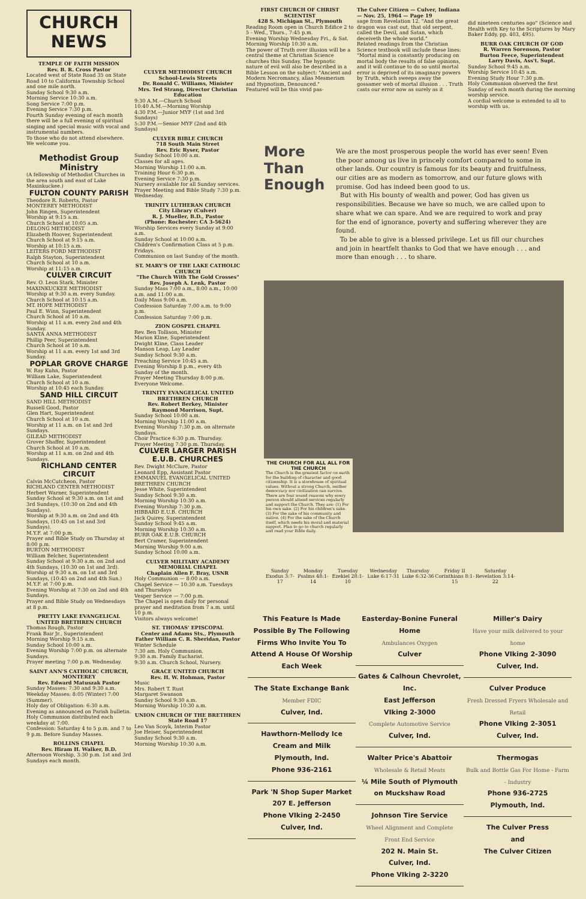CHURCH
NEWS
TEMPLE OF FAITH MISSION
Rev. B. R. Cross Pastor
Located west of State Road 35 on State Road 10 to California Township School and one mile north.
Sunday School 9:30 a.m.
Morning Service 10:30 a.m.
Song Service 7:00 p.m.
Evening Service 7:30 p.m.
Fourth Sunday evening of each month there will be a full evening of spiritual singing and special music with vocal and instrumental numbers.
To those who do not attend elsewhere. We welcome you.
Methodist Group Ministry
(A fellowship of Methodist Churches in the area south and east of Lake Maxinkuckee.)
FULTON COUNTY PARISH
Theodore R. Roberts, Pastor
MONTEREY METHODIST
John Ringen, Superintendent
Worship at 9:15 a.m.
Church School at 10:05 a.m.
DELONG METHODIST
Elizabeth Hoover, Superintendent
Church School at 9:15 a.m.
Worship at 10:15 a.m.
LEITERS FORD METHODIST
Ralph Stayton, Superintendent
Church School at 10 a.m.
Worship at 11:15 a.m.
CULVER CIRCUIT
Rev. O. Leon Stark, Minister
MAXINKUCKEE METHODIST
Worship at 9:30 a.m. every Sunday.
Church School at 10:15 a.m.
MT. HOPE METHODIST
Paul E. Winn, Superintendent
Church School at 10 a.m.
Worship at 11 a.m. every 2nd and 4th Sunday.
SANTA ANNA METHODIST
Phillip Peer, Superintendent
Church School at 10 a.m.
Worship at 11 a.m. every 1st and 3rd Sunday.
POPLAR GROVE CHARGE
W. Ray Kuhn, Pastor
William Lake, Superintendent
Church School at 10 a.m.
Worship at 10:45 each Sunday.
SAND HILL CIRCUIT
SAND HILL METHODIST
Russell Good, Pastor
Glen Hart, Superintendent
Church School at 10 a.m.
Worship at 11 a.m. on 1st and 3rd Sundays.
GILEAD METHODIST
Grover Shaffer, Superintendent
Church School at 10 a.m.
Worship at 11 a.m. on 2nd and 4th Sundays.
RICHLAND CENTER CIRCUIT
Calvin McCutcheon, Pastor
RICHLAND CENTER METHODIST
Herbert Warner, Superintendent
Sunday School at 9:30 a.m. on 1st and 3rd Sundays, (10:30 on 2nd and 4th Sundays).
Worship at 9:30 a.m. on 2nd and 4th Sundays, (10:45 on 1st and 3rd Sundays).
M.Y.F. at 7:00 p.m.
Prayer and Bible Study on Thursday at 8:00 p.m.
BURTON METHODIST
William Belcher, Superintendent
Sunday School at 9:30 a.m. on 2nd and 4th Sundays, (10:30 on 1st and 3rd).
Worship at 9:30 a.m. on 1st and 3rd Sundays, (10:45 on 2nd and 4th Sun.)
M.Y.F. at 7:00 p.m.
Evening Worship at 7:30 on 2nd and 4th Sundays.
Prayer and Bible Study on Wednesdays at 8 p.m.
PRETTY LAKE EVANGELICAL UNITED BRETHREN CHURCH
Thomas Rough, Pastor
Frank Bair Jr., Superintendent
Morning Worship 9:15 a.m.
Sunday School 10:00 a.m.
Evening Worship 7:00 p.m. on alternate Sundays.
Prayer meeting 7:00 p.m. Wednesday.
SAINT ANN'S CATHOLIC CHURCH, MONTEREY
Rev. Edward Matuszak Pastor
Sunday Masses: 7:30 and 9:30 a.m.
Weekday Masses: 8:05 (Winter) 7:00 (Summer).
Holy day of Obligation: 6:30 a.m. Evening as announced on Parish bulletin.
Holy Communion distributed each weekday at 7:00.
Confession: Saturday 4 to 5 p.m. and 7 to 9 p.m. Before Sunday Masses.
ROLLINS CHAPEL
Rev. Hiram H. Walker, B.D.
Afternoon Worship, 3:30 p.m. 1st and 3rd Sundays each month.
CULVER METHODIST CHURCH
School-Lewis Streets
Dr. Ronald C. Williams, Minister
Mrs. Ted Strang, Director Christian Education
9:30 A.M.—Church School
10:40 A.M.—Morning Worship
4:30 P.M.—Junior MYF (1st and 3rd Sundays)
5:30 P.M.—Senior MYF (2nd and 4th Sundays)
CULVER BIBLE CHURCH
718 South Main Street
Rev. Eric Ryser, Pastor
Sunday School 10:00 a.m.
Classes for all ages.
Morning Worship 11:00 a.m.
Training Hour 6:30 p.m.
Evening Service 7:30 p.m.
Nursery available for all Sunday services.
Prayer Meeting and Bible Study 7:30 p.m. Wednesday.
TRINITY LUTHERAN CHURCH
City Library (Culver)
R. J. Mueller, B.D., Pastor
(Phone: Rochester: CA 3-5624)
Worship Services every Sunday at 9:00 a.m.
Sunday School at 10:00 a.m.
Children's Confirmation Class at 5 p.m. Fridays.
Communion on last Sunday of the month.
ST. MARY'S OF THE LAKE CATHOLIC CHURCH
"The Church With The Gold Crosses"
Rev. Joseph A. Lenk, Pastor
Sunday Mass 7:00 a.m., 8:00 a.m., 10:00 a.m. and 11:00 a.m.
Daily Mass 9:00 a.m.
Confession Saturday 7:00 a.m. to 9:00 p.m.
Confession Saturday 7:00 p.m.
ZION GOSPEL CHAPEL
Rev. Ben Tollison, Minister
Marion Kline, Superintendent
Dwight Kline, Class Leader
Manson Leap, Lay Leader
Sunday School 9:30 a.m.
Preaching Service 10:45 a.m.
Evening Worship 8 p.m., every 4th Sunday of the month.
Prayer Meeting Thursday 8:00 p.m.
Everyone Welcome.
TRINITY EVANGELICAL UNITED BRETHREN CHURCH
Rev. Robert Berkey, Minister
Raymond Morrison, Supt.
Sunday School 10:00 a.m.
Morning Worship 11:00 a.m.
Evening Worship 7:30 p.m. on alternate Sundays.
Choir Practice 6:30 p.m. Thursday.
Prayer Meeting 7:30 p.m. Thursday.
CULVER LARGER PARISH E.U.B. CHURCHES
Rev. Dwight McClure, Pastor
Leonard Epp, Assistant Pastor
EMMANUEL EVANGELICAL UNITED BRETHREN CHURCH
Jesse White, Superintendent
Sunday School 9:30 a.m.
Morning Worship 10:30 a.m.
Evening Worship 7:30 p.m.
HIBBARD E.U.B. CHURCH
Jack Quirey, Superintendent
Sunday School 9:45 a.m.
Morning Worship 10:30 a.m.
BURR OAK E.U.B. CHURCH
Bert Cramer, Superintendent
Morning Worship 9:00 a.m.
Sunday School 10:00 a.m.
CULVER MILITARY ACADEMY MEMORIAL CHAPEL
Chaplain Allen F. Bray, USNR
Holy Communion — 8:00 a.m.
Chapel Service — 10:30 a.m. Tuesdays and Thursdays
Vesper Service — 7:00 p.m.
The Chapel is open daily for personal prayer and meditation from 7 a.m. until 10 p.m.
Visitors always welcome!
ST. THOMAS' EPISCOPAL
Center and Adams Sts., Plymouth
Father William C. R. Sheridan, Pastor
Winter Schedule
7:30 am. Holy Communion.
9:30 a.m. Family Eucharist.
9:30 a.m. Church School, Nursery.
GRACE UNITED CHURCH
Rev. H. W. Hohman, Pastor
Music
Mrs. Robert T. Rust
Margaret Swanson
Sunday School 9:30 a.m.
Morning Worship 10:30 a.m.
UNION CHURCH OF THE BRETHREN
State Road 17
Leo Van Scoyk, Interim Pastor
Joe Heiser, Superintendent
Sunday School 9:30 a.m.
Morning Worship 10:30 a.m.
FIRST CHURCH OF CHRIST SCIENTIST
428 S. Michigan St., Plymouth
Reading Room open in Church Edifice 2 to 5 - Wed., Thurs., 7:45 p.m.
Evening Worship Wednesday Fri., & Sat.
Morning Worship 10:30 a.m.
The power of Truth over illusion will be a central theme at Christian Science churches this Sunday. The hypnotic nature of evil will also be described in a Bible Lesson on the subject: "Ancient and Modern Necromancy, alias Mesmerism and Hypnotism, Denounced."
Featured will be this vivid pas-
The Culver Citizen — Culver, Indiana — Nov. 25, 1964 — Page 19
sage from Revelation 12. "And the great dragon was cast out, that old serpent, called the Devil, and Satan, which deceiveth the whole world."
Related readings from the Christian Science textbook will include these lines: "Mortal mind is constantly producing on mortal body the results of false opinions, and it will continue to do so until mortal error is deprived of its imaginary powers by Truth, which sweeps away the gossamer web of mortal illusion . . . Truth casts our error now as surely as it
did nineteen centuries ago" (Science and Health with Key to the Scriptures by Mary Baker Eddy, pp. 403, 495).
BURR OAK CHURCH OF GOD
R. Warren Sorenson, Pastor
Burton Feece, Superintendent
Larry Davis, Ass't. Supt.
Sunday School 9:45 a.m.
Worship Service 10:45 a.m.
Evening Study Hour 7:30 p.m.
Holy Communion observed the first Sunday of each month during the morning worship service.
A cordial welcome is extended to all to worship with us.
More Than Enough
We are the most prosperous people the world has ever seen! Even the poor among us live in princely comfort compared to some in other lands. Our country is famous for its beauty and fruitfulness, our cities are as modern as tomorrow, and our future glows with promise. God has indeed been good to us.
But with His bounty of wealth and power, God has given us responsibilities. Because we have so much, we are called upon to share what we can spare. And we are required to work and pray for the end of ignorance, poverty and suffering wherever they are found.
To be able to give is a blessed privilege. Let us fill our churches and join in heartfelt thanks to God that we have enough . . . and more than enough . . . to share.
THE CHURCH FOR ALL ALL FOR THE CHURCH
The Church is the greatest factor on earth for the building of character and good citizenship. It is a storehouse of spiritual values. Without a strong Church, neither democracy nor civilization can survive. There are four sound reasons why every person should attend services regularly and support the Church. They are: (1) For his own sake. (2) For his children's sake. (3) For the sake of his community and nation. (4) For the sake of the Church itself, which needs his moral and material support. Plan to go to church regularly and read your Bible daily.
Sunday Exodus 3:7-17 Monday Psalms 48:1-14 Tuesday Ezekiel 28:1-10 Wednesday Luke 6:17-31 Thursday Luke 6:32-36 Friday II Corinthians 8:1-15 Saturday Revelation 3:14-22
This Feature Is Made Possible By The Following Firms Who Invite You To Attend A House Of Worship Each Week
The State Exchange Bank
Member FDIC
Culver, Ind.
Hawthorn-Mellody Ice Cream and Milk
Plymouth, Ind.
Phone 936-2161
Park 'N Shop Super Market
207 E. Jefferson
Phone VIking 2-2450
Culver, Ind.
Easterday-Bonine Funeral Home
Ambulances Oxygen
Culver
Gates & Calhoun Chevrolet, Inc.
East Jefferson
VIking 2-3000
Complete Automotive Service
Culver, Ind.
Walter Price's Abattoir
Wholesale & Retail Meats
¼ Mile South of Plymouth on Muckshaw Road
Johnson Tire Service
Wheel Alignment and Complete Front End Service
202 N. Main St.
Culver, Ind.
Phone VIking 2-3220
Miller's Dairy
Have your milk delivered to your home
Phone VIking 2-3090
Culver, Ind.
Culver Produce
Fresh Dressed Fryers Wholesale and Retail
Phone VIking 2-3051
Culver, Ind.
Thermogas
Bulk and Bottle Gas For Home - Farm - Industry
Phone 936-2725
Plymouth, Ind.
The Culver Press
and
The Culver Citizen